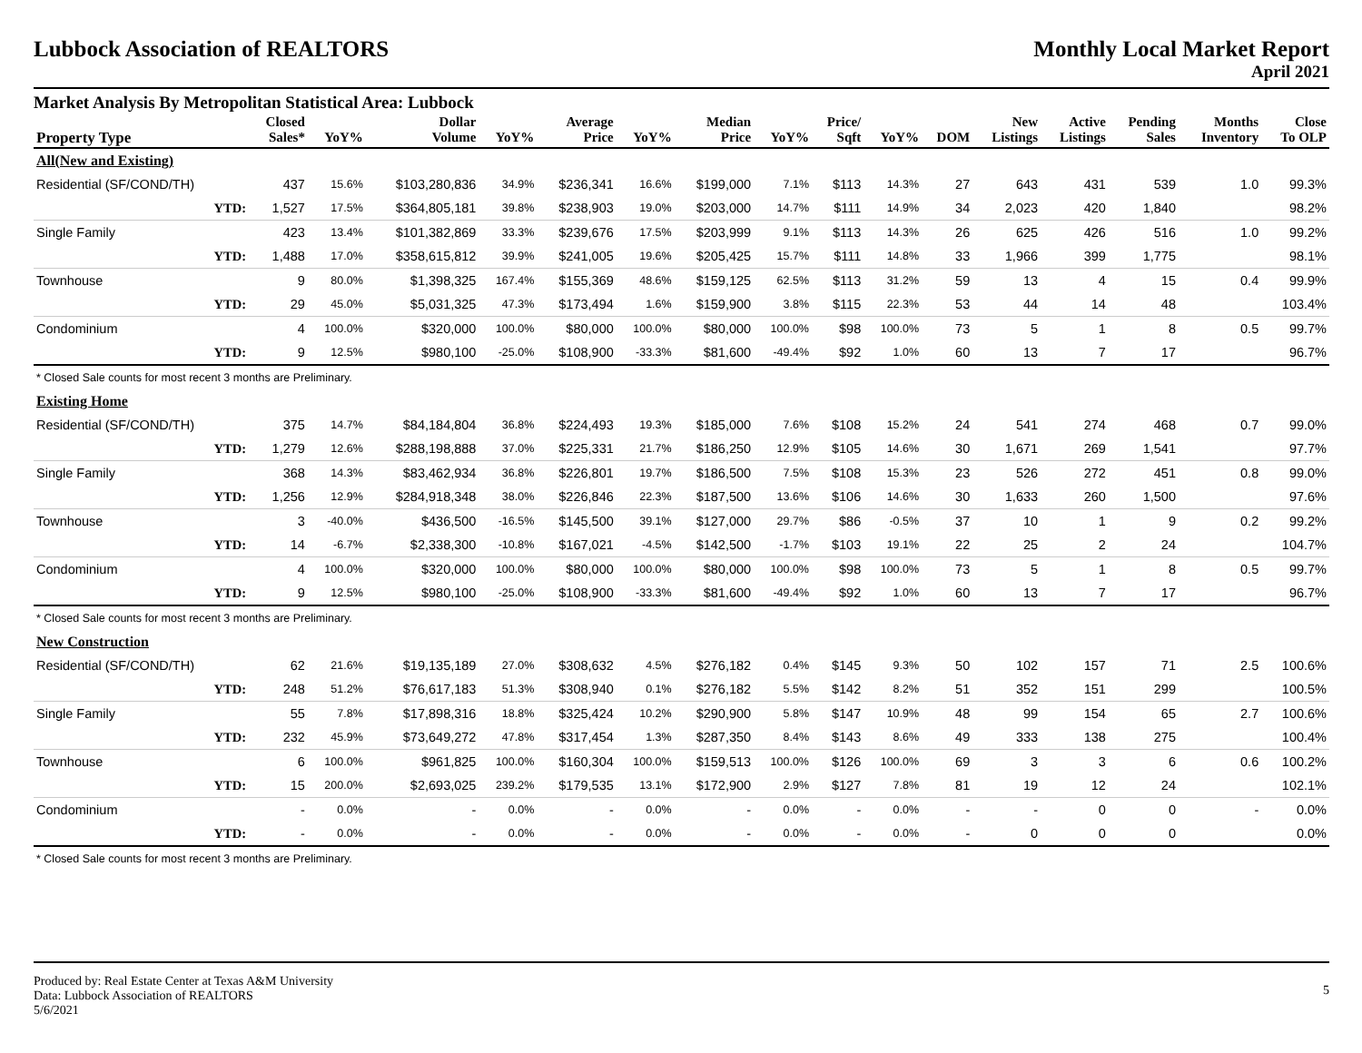Lubbock Association of REALTORS
Monthly Local Market Report
April 2021
Market Analysis By Metropolitan Statistical Area: Lubbock
| Property Type | | Closed Sales* | YoY% | Dollar Volume | YoY% | Average Price | YoY% | Median Price | YoY% | Price/ Sqft | YoY% | DOM | New Listings | Active Listings | Pending Sales | Months Inventory | Close To OLP |
| --- | --- | --- | --- | --- | --- | --- | --- | --- | --- | --- | --- | --- | --- | --- | --- | --- | --- |
| All(New and Existing) | | | | | | | | | | | | | | | | | |
| Residential (SF/COND/TH) | | 437 | 15.6% | $103,280,836 | 34.9% | $236,341 | 16.6% | $199,000 | 7.1% | $113 | 14.3% | 27 | 643 | 431 | 539 | 1.0 | 99.3% |
| | YTD: | 1,527 | 17.5% | $364,805,181 | 39.8% | $238,903 | 19.0% | $203,000 | 14.7% | $111 | 14.9% | 34 | 2,023 | 420 | 1,840 | | 98.2% |
| Single Family | | 423 | 13.4% | $101,382,869 | 33.3% | $239,676 | 17.5% | $203,999 | 9.1% | $113 | 14.3% | 26 | 625 | 426 | 516 | 1.0 | 99.2% |
| | YTD: | 1,488 | 17.0% | $358,615,812 | 39.9% | $241,005 | 19.6% | $205,425 | 15.7% | $111 | 14.8% | 33 | 1,966 | 399 | 1,775 | | 98.1% |
| Townhouse | | 9 | 80.0% | $1,398,325 | 167.4% | $155,369 | 48.6% | $159,125 | 62.5% | $113 | 31.2% | 59 | 13 | 4 | 15 | 0.4 | 99.9% |
| | YTD: | 29 | 45.0% | $5,031,325 | 47.3% | $173,494 | 1.6% | $159,900 | 3.8% | $115 | 22.3% | 53 | 44 | 14 | 48 | | 103.4% |
| Condominium | | 4 | 100.0% | $320,000 | 100.0% | $80,000 | 100.0% | $80,000 | 100.0% | $98 | 100.0% | 73 | 5 | 1 | 8 | 0.5 | 99.7% |
| | YTD: | 9 | 12.5% | $980,100 | -25.0% | $108,900 | -33.3% | $81,600 | -49.4% | $92 | 1.0% | 60 | 13 | 7 | 17 | | 96.7% |
| * Closed Sale counts for most recent 3 months are Preliminary. | | | | | | | | | | | | | | | | | |
| Existing Home | | | | | | | | | | | | | | | | | |
| Residential (SF/COND/TH) | | 375 | 14.7% | $84,184,804 | 36.8% | $224,493 | 19.3% | $185,000 | 7.6% | $108 | 15.2% | 24 | 541 | 274 | 468 | 0.7 | 99.0% |
| | YTD: | 1,279 | 12.6% | $288,198,888 | 37.0% | $225,331 | 21.7% | $186,250 | 12.9% | $105 | 14.6% | 30 | 1,671 | 269 | 1,541 | | 97.7% |
| Single Family | | 368 | 14.3% | $83,462,934 | 36.8% | $226,801 | 19.7% | $186,500 | 7.5% | $108 | 15.3% | 23 | 526 | 272 | 451 | 0.8 | 99.0% |
| | YTD: | 1,256 | 12.9% | $284,918,348 | 38.0% | $226,846 | 22.3% | $187,500 | 13.6% | $106 | 14.6% | 30 | 1,633 | 260 | 1,500 | | 97.6% |
| Townhouse | | 3 | -40.0% | $436,500 | -16.5% | $145,500 | 39.1% | $127,000 | 29.7% | $86 | -0.5% | 37 | 10 | 1 | 9 | 0.2 | 99.2% |
| | YTD: | 14 | -6.7% | $2,338,300 | -10.8% | $167,021 | -4.5% | $142,500 | -1.7% | $103 | 19.1% | 22 | 25 | 2 | 24 | | 104.7% |
| Condominium | | 4 | 100.0% | $320,000 | 100.0% | $80,000 | 100.0% | $80,000 | 100.0% | $98 | 100.0% | 73 | 5 | 1 | 8 | 0.5 | 99.7% |
| | YTD: | 9 | 12.5% | $980,100 | -25.0% | $108,900 | -33.3% | $81,600 | -49.4% | $92 | 1.0% | 60 | 13 | 7 | 17 | | 96.7% |
| * Closed Sale counts for most recent 3 months are Preliminary. | | | | | | | | | | | | | | | | | |
| New Construction | | | | | | | | | | | | | | | | | |
| Residential (SF/COND/TH) | | 62 | 21.6% | $19,135,189 | 27.0% | $308,632 | 4.5% | $276,182 | 0.4% | $145 | 9.3% | 50 | 102 | 157 | 71 | 2.5 | 100.6% |
| | YTD: | 248 | 51.2% | $76,617,183 | 51.3% | $308,940 | 0.1% | $276,182 | 5.5% | $142 | 8.2% | 51 | 352 | 151 | 299 | | 100.5% |
| Single Family | | 55 | 7.8% | $17,898,316 | 18.8% | $325,424 | 10.2% | $290,900 | 5.8% | $147 | 10.9% | 48 | 99 | 154 | 65 | 2.7 | 100.6% |
| | YTD: | 232 | 45.9% | $73,649,272 | 47.8% | $317,454 | 1.3% | $287,350 | 8.4% | $143 | 8.6% | 49 | 333 | 138 | 275 | | 100.4% |
| Townhouse | | 6 | 100.0% | $961,825 | 100.0% | $160,304 | 100.0% | $159,513 | 100.0% | $126 | 100.0% | 69 | 3 | 3 | 6 | 0.6 | 100.2% |
| | YTD: | 15 | 200.0% | $2,693,025 | 239.2% | $179,535 | 13.1% | $172,900 | 2.9% | $127 | 7.8% | 81 | 19 | 12 | 24 | | 102.1% |
| Condominium | | - | 0.0% | - | 0.0% | - | 0.0% | - | 0.0% | - | 0.0% | - | - | 0 | 0 | - | 0.0% |
| | YTD: | - | 0.0% | - | 0.0% | - | 0.0% | - | 0.0% | - | 0.0% | - | 0 | 0 | 0 | | 0.0% |
| * Closed Sale counts for most recent 3 months are Preliminary. | | | | | | | | | | | | | | | | | |
Produced by: Real Estate Center at Texas A&M University
Data: Lubbock Association of REALTORS
5/6/2021
5